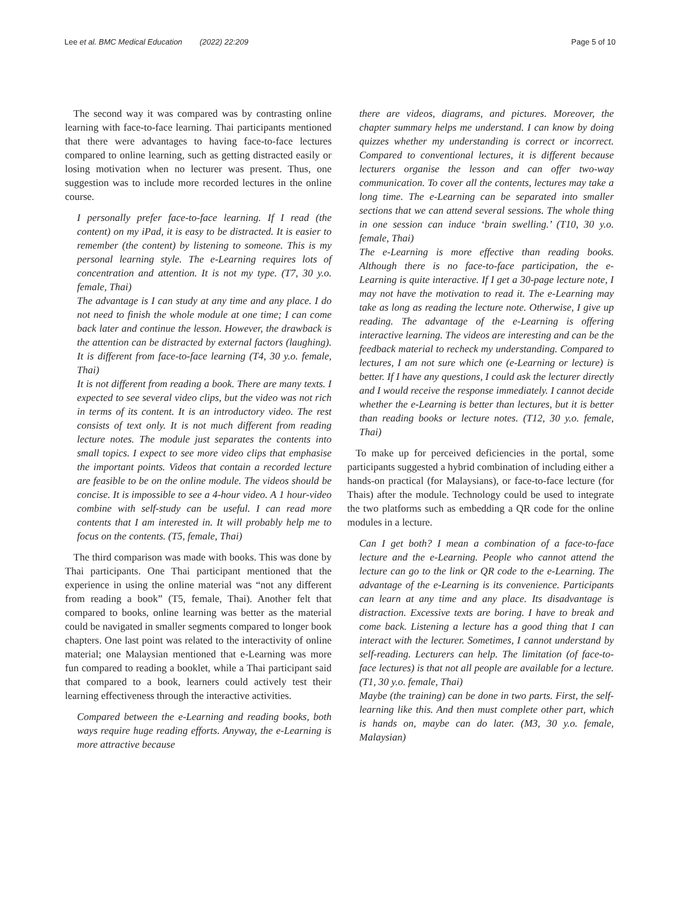Lee et al. BMC Medical Education (2022) 22:209 Page 5 of 10
The second way it was compared was by contrasting online learning with face-to-face learning. Thai participants mentioned that there were advantages to having face-to-face lectures compared to online learning, such as getting distracted easily or losing motivation when no lecturer was present. Thus, one suggestion was to include more recorded lectures in the online course.
I personally prefer face-to-face learning. If I read (the content) on my iPad, it is easy to be distracted. It is easier to remember (the content) by listening to someone. This is my personal learning style. The e-Learning requires lots of concentration and attention. It is not my type. (T7, 30 y.o. female, Thai)
The advantage is I can study at any time and any place. I do not need to finish the whole module at one time; I can come back later and continue the lesson. However, the drawback is the attention can be distracted by external factors (laughing). It is different from face-to-face learning (T4, 30 y.o. female, Thai)
It is not different from reading a book. There are many texts. I expected to see several video clips, but the video was not rich in terms of its content. It is an introductory video. The rest consists of text only. It is not much different from reading lecture notes. The module just separates the contents into small topics. I expect to see more video clips that emphasise the important points. Videos that contain a recorded lecture are feasible to be on the online module. The videos should be concise. It is impossible to see a 4-hour video. A 1 hour-video combine with self-study can be useful. I can read more contents that I am interested in. It will probably help me to focus on the contents. (T5, female, Thai)
The third comparison was made with books. This was done by Thai participants. One Thai participant mentioned that the experience in using the online material was “not any different from reading a book” (T5, female, Thai). Another felt that compared to books, online learning was better as the material could be navigated in smaller segments compared to longer book chapters. One last point was related to the interactivity of online material; one Malaysian mentioned that e-Learning was more fun compared to reading a booklet, while a Thai participant said that compared to a book, learners could actively test their learning effectiveness through the interactive activities.
Compared between the e-Learning and reading books, both ways require huge reading efforts. Anyway, the e-Learning is more attractive because
there are videos, diagrams, and pictures. Moreover, the chapter summary helps me understand. I can know by doing quizzes whether my understanding is correct or incorrect. Compared to conventional lectures, it is different because lecturers organise the lesson and can offer two-way communication. To cover all the contents, lectures may take a long time. The e-Learning can be separated into smaller sections that we can attend several sessions. The whole thing in one session can induce ‘brain swelling.’ (T10, 30 y.o. female, Thai)
The e-Learning is more effective than reading books. Although there is no face-to-face participation, the e-Learning is quite interactive. If I get a 30-page lecture note, I may not have the motivation to read it. The e-Learning may take as long as reading the lecture note. Otherwise, I give up reading. The advantage of the e-Learning is offering interactive learning. The videos are interesting and can be the feedback material to recheck my understanding. Compared to lectures, I am not sure which one (e-Learning or lecture) is better. If I have any questions, I could ask the lecturer directly and I would receive the response immediately. I cannot decide whether the e-Learning is better than lectures, but it is better than reading books or lecture notes. (T12, 30 y.o. female, Thai)
To make up for perceived deficiencies in the portal, some participants suggested a hybrid combination of including either a hands-on practical (for Malaysians), or face-to-face lecture (for Thais) after the module. Technology could be used to integrate the two platforms such as embedding a QR code for the online modules in a lecture.
Can I get both? I mean a combination of a face-to-face lecture and the e-Learning. People who cannot attend the lecture can go to the link or QR code to the e-Learning. The advantage of the e-Learning is its convenience. Participants can learn at any time and any place. Its disadvantage is distraction. Excessive texts are boring. I have to break and come back. Listening a lecture has a good thing that I can interact with the lecturer. Sometimes, I cannot understand by self-reading. Lecturers can help. The limitation (of face-to-face lectures) is that not all people are available for a lecture. (T1, 30 y.o. female, Thai)
Maybe (the training) can be done in two parts. First, the self-learning like this. And then must complete other part, which is hands on, maybe can do later. (M3, 30 y.o. female, Malaysian)